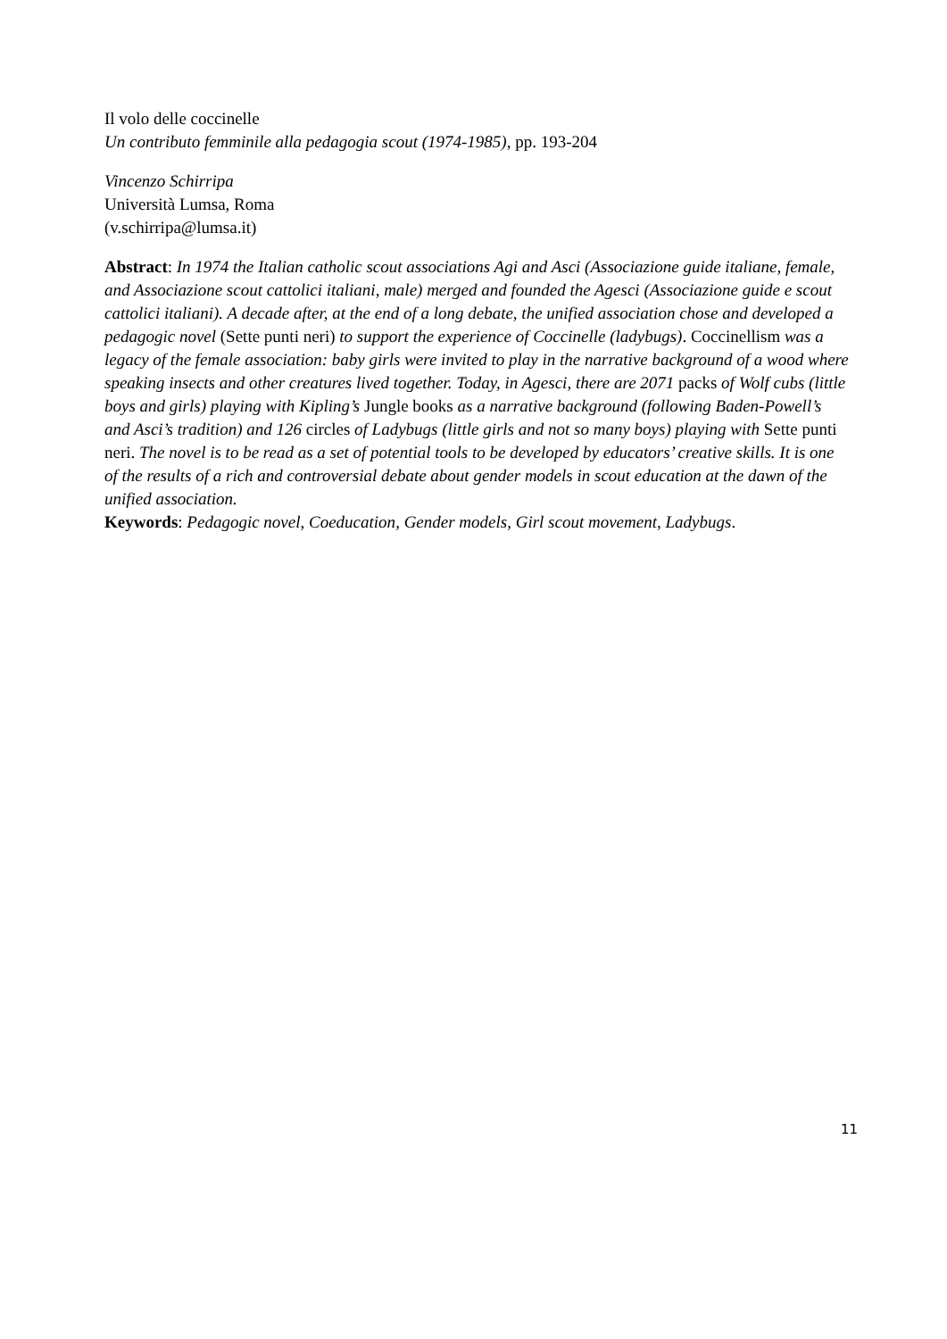Il volo delle coccinelle
Un contributo femminile alla pedagogia scout (1974-1985), pp. 193-204
Vincenzo Schirripa
Università Lumsa, Roma
(v.schirripa@lumsa.it)
Abstract: In 1974 the Italian catholic scout associations Agi and Asci (Associazione guide italiane, female, and Associazione scout cattolici italiani, male) merged and founded the Agesci (Associazione guide e scout cattolici italiani). A decade after, at the end of a long debate, the unified association chose and developed a pedagogic novel (Sette punti neri) to support the experience of Coccinelle (ladybugs). Coccinellism was a legacy of the female association: baby girls were invited to play in the narrative background of a wood where speaking insects and other creatures lived together. Today, in Agesci, there are 2071 packs of Wolf cubs (little boys and girls) playing with Kipling’s Jungle books as a narrative background (following Baden-Powell’s and Asci’s tradition) and 126 circles of Ladybugs (little girls and not so many boys) playing with Sette punti neri. The novel is to be read as a set of potential tools to be developed by educators’ creative skills. It is one of the results of a rich and controversial debate about gender models in scout education at the dawn of the unified association.
Keywords: Pedagogic novel, Coeducation, Gender models, Girl scout movement, Ladybugs.
11